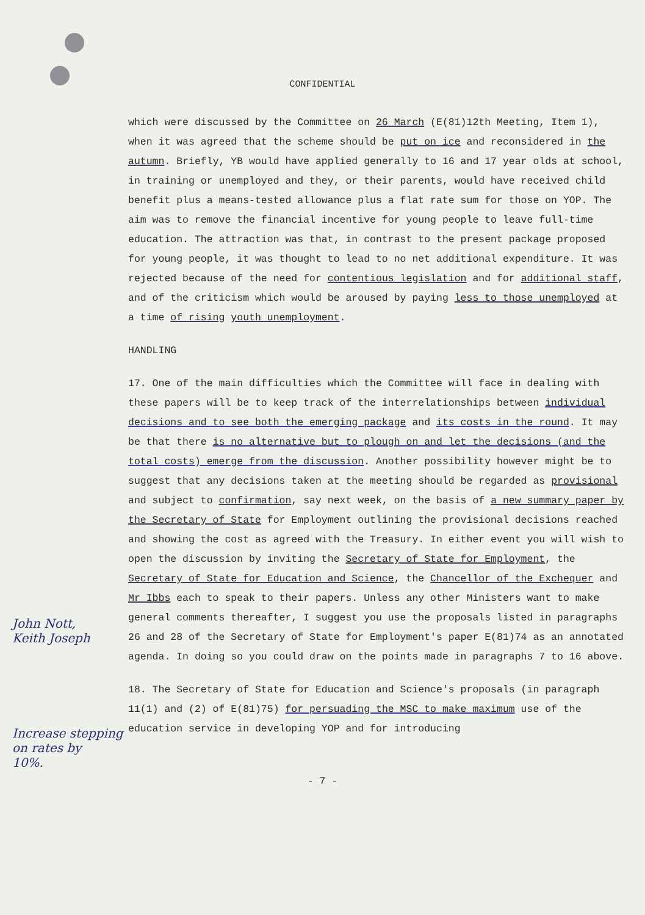CONFIDENTIAL
which were discussed by the Committee on 26 March (E(81)12th Meeting, Item 1), when it was agreed that the scheme should be put on ice and reconsidered in the autumn. Briefly, YB would have applied generally to 16 and 17 year olds at school, in training or unemployed and they, or their parents, would have received child benefit plus a means-tested allowance plus a flat rate sum for those on YOP. The aim was to remove the financial incentive for young people to leave full-time education. The attraction was that, in contrast to the present package proposed for young people, it was thought to lead to no net additional expenditure. It was rejected because of the need for contentious legislation and for additional staff, and of the criticism which would be aroused by paying less to those unemployed at a time of rising youth unemployment.
HANDLING
17. One of the main difficulties which the Committee will face in dealing with these papers will be to keep track of the interrelationships between individual decisions and to see both the emerging package and its costs in the round. It may be that there is no alternative but to plough on and let the decisions (and the total costs) emerge from the discussion. Another possibility however might be to suggest that any decisions taken at the meeting should be regarded as provisional and subject to confirmation, say next week, on the basis of a new summary paper by the Secretary of State for Employment outlining the provisional decisions reached and showing the cost as agreed with the Treasury. In either event you will wish to open the discussion by inviting the Secretary of State for Employment, the Secretary of State for Education and Science, the Chancellor of the Exchequer and Mr Ibbs each to speak to their papers. Unless any other Ministers want to make general comments thereafter, I suggest you use the proposals listed in paragraphs 26 and 28 of the Secretary of State for Employment's paper E(81)74 as an annotated agenda. In doing so you could draw on the points made in paragraphs 7 to 16 above.
18. The Secretary of State for Education and Science's proposals (in paragraph 11(1) and (2) of E(81)75) for persuading the MSC to make maximum use of the education service in developing YOP and for introducing
John Nott,
Keith Joseph
Increase stepping
on rates by
10%.
- 7 -